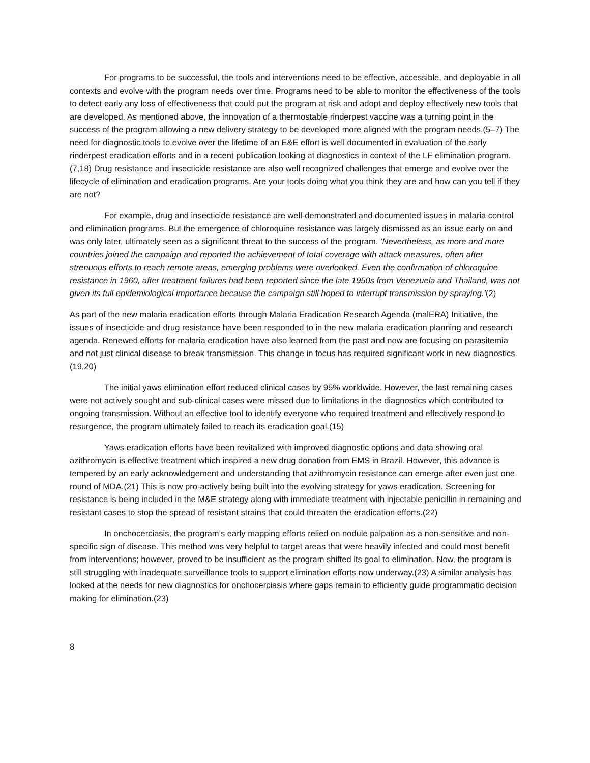For programs to be successful, the tools and interventions need to be effective, accessible, and deployable in all contexts and evolve with the program needs over time. Programs need to be able to monitor the effectiveness of the tools to detect early any loss of effectiveness that could put the program at risk and adopt and deploy effectively new tools that are developed. As mentioned above, the innovation of a thermostable rinderpest vaccine was a turning point in the success of the program allowing a new delivery strategy to be developed more aligned with the program needs.(5–7) The need for diagnostic tools to evolve over the lifetime of an E&E effort is well documented in evaluation of the early rinderpest eradication efforts and in a recent publication looking at diagnostics in context of the LF elimination program.(7,18) Drug resistance and insecticide resistance are also well recognized challenges that emerge and evolve over the lifecycle of elimination and eradication programs. Are your tools doing what you think they are and how can you tell if they are not?
For example, drug and insecticide resistance are well-demonstrated and documented issues in malaria control and elimination programs. But the emergence of chloroquine resistance was largely dismissed as an issue early on and was only later, ultimately seen as a significant threat to the success of the program. ‘Nevertheless, as more and more countries joined the campaign and reported the achievement of total coverage with attack measures, often after strenuous efforts to reach remote areas, emerging problems were overlooked. Even the confirmation of chloroquine resistance in 1960, after treatment failures had been reported since the late 1950s from Venezuela and Thailand, was not given its full epidemiological importance because the campaign still hoped to interrupt transmission by spraying.’(2)
As part of the new malaria eradication efforts through Malaria Eradication Research Agenda (malERA) Initiative, the issues of insecticide and drug resistance have been responded to in the new malaria eradication planning and research agenda. Renewed efforts for malaria eradication have also learned from the past and now are focusing on parasitemia and not just clinical disease to break transmission. This change in focus has required significant work in new diagnostics.(19,20)
The initial yaws elimination effort reduced clinical cases by 95% worldwide. However, the last remaining cases were not actively sought and sub-clinical cases were missed due to limitations in the diagnostics which contributed to ongoing transmission. Without an effective tool to identify everyone who required treatment and effectively respond to resurgence, the program ultimately failed to reach its eradication goal.(15)
Yaws eradication efforts have been revitalized with improved diagnostic options and data showing oral azithromycin is effective treatment which inspired a new drug donation from EMS in Brazil. However, this advance is tempered by an early acknowledgement and understanding that azithromycin resistance can emerge after even just one round of MDA.(21) This is now pro-actively being built into the evolving strategy for yaws eradication. Screening for resistance is being included in the M&E strategy along with immediate treatment with injectable penicillin in remaining and resistant cases to stop the spread of resistant strains that could threaten the eradication efforts.(22)
In onchocerciasis, the program’s early mapping efforts relied on nodule palpation as a non-sensitive and non-specific sign of disease. This method was very helpful to target areas that were heavily infected and could most benefit from interventions; however, proved to be insufficient as the program shifted its goal to elimination. Now, the program is still struggling with inadequate surveillance tools to support elimination efforts now underway.(23) A similar analysis has looked at the needs for new diagnostics for onchocerciasis where gaps remain to efficiently guide programmatic decision making for elimination.(23)
8